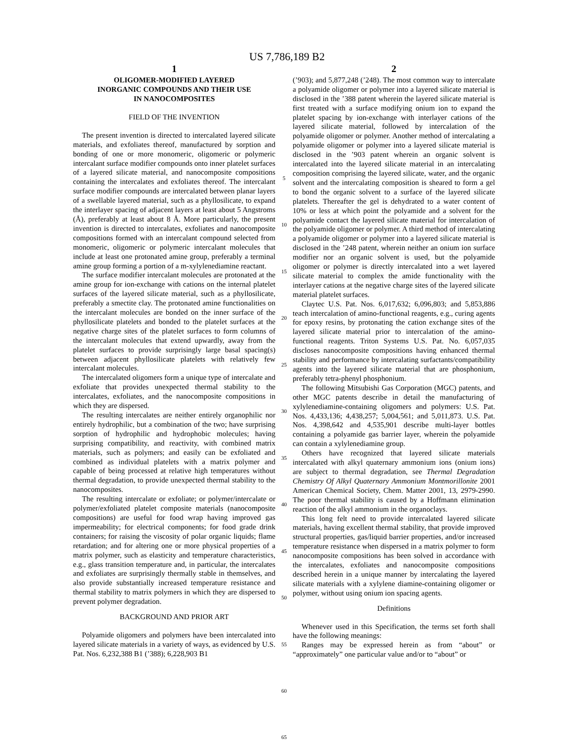US 7,786,189 B2
1
OLIGOMER-MODIFIED LAYERED
INORGANIC COMPOUNDS AND THEIR USE
IN NANOCOMPOSITES
FIELD OF THE INVENTION
The present invention is directed to intercalated layered silicate materials, and exfoliates thereof, manufactured by sorption and bonding of one or more monomeric, oligomeric or polymeric intercalant surface modifier compounds onto inner platelet surfaces of a layered silicate material, and nanocomposite compositions containing the intercalates and exfoliates thereof. The intercalant surface modifier compounds are intercalated between planar layers of a swellable layered material, such as a phyllosilicate, to expand the interlayer spacing of adjacent layers at least about 5 Angstroms (Å), preferably at least about 8 Å. More particularly, the present invention is directed to intercalates, exfoliates and nanocomposite compositions formed with an intercalant compound selected from monomeric, oligomeric or polymeric intercalant molecules that include at least one protonated amine group, preferably a terminal amine group forming a portion of a m-xylylenediamine reactant.
The surface modifier intercalant molecules are protonated at the amine group for ion-exchange with cations on the internal platelet surfaces of the layered silicate material, such as a phyllosilicate, preferably a smectite clay. The protonated amine functionalities on the intercalant molecules are bonded on the inner surface of the phyllosilicate platelets and bonded to the platelet surfaces at the negative charge sites of the platelet surfaces to form columns of the intercalant molecules that extend upwardly, away from the platelet surfaces to provide surprisingly large basal spacing(s) between adjacent phyllosilicate platelets with relatively few intercalant molecules.
The intercalated oligomers form a unique type of intercalate and exfoliate that provides unexpected thermal stability to the intercalates, exfoliates, and the nanocomposite compositions in which they are dispersed.
The resulting intercalates are neither entirely organophilic nor entirely hydrophilic, but a combination of the two; have surprising sorption of hydrophilic and hydrophobic molecules; having surprising compatibility, and reactivity, with combined matrix materials, such as polymers; and easily can be exfoliated and combined as individual platelets with a matrix polymer and capable of being processed at relative high temperatures without thermal degradation, to provide unexpected thermal stability to the nanocomposites.
The resulting intercalate or exfoliate; or polymer/intercalate or polymer/exfoliated platelet composite materials (nanocomposite compositions) are useful for food wrap having improved gas impermeability; for electrical components; for food grade drink containers; for raising the viscosity of polar organic liquids; flame retardation; and for altering one or more physical properties of a matrix polymer, such as elasticity and temperature characteristics, e.g., glass transition temperature and, in particular, the intercalates and exfoliates are surprisingly thermally stable in themselves, and also provide substantially increased temperature resistance and thermal stability to matrix polymers in which they are dispersed to prevent polymer degradation.
BACKGROUND AND PRIOR ART
Polyamide oligomers and polymers have been intercalated into layered silicate materials in a variety of ways, as evidenced by U.S. Pat. Nos. 6,232,388 B1 (’388); 6,228,903 B1
5
10
15
20
25
30
35
40
45
50
55
60
65
2
(’903); and 5,877,248 (’248). The most common way to intercalate a polyamide oligomer or polymer into a layered silicate material is disclosed in the ’388 patent wherein the layered silicate material is first treated with a surface modifying onium ion to expand the platelet spacing by ion-exchange with interlayer cations of the layered silicate material, followed by intercalation of the polyamide oligomer or polymer. Another method of intercalating a polyamide oligomer or polymer into a layered silicate material is disclosed in the ’903 patent wherein an organic solvent is intercalated into the layered silicate material in an intercalating composition comprising the layered silicate, water, and the organic solvent and the intercalating composition is sheared to form a gel to bond the organic solvent to a surface of the layered silicate platelets. Thereafter the gel is dehydrated to a water content of 10% or less at which point the polyamide and a solvent for the polyamide contact the layered silicate material for intercalation of the polyamide oligomer or polymer. A third method of intercalating a polyamide oligomer or polymer into a layered silicate material is disclosed in the ’248 patent, wherein neither an onium ion surface modifier nor an organic solvent is used, but the polyamide oligomer or polymer is directly intercalated into a wet layered silicate material to complex the amide functionality with the interlayer cations at the negative charge sites of the layered silicate material platelet surfaces.
Claytec U.S. Pat. Nos. 6,017,632; 6,096,803; and 5,853,886 teach intercalation of amino-functional reagents, e.g., curing agents for epoxy resins, by protonating the cation exchange sites of the layered silicate material prior to intercalation of the amino-functional reagents. Triton Systems U.S. Pat. No. 6,057,035 discloses nanocomposite compositions having enhanced thermal stability and performance by intercalating surfactants/compatibility agents into the layered silicate material that are phosphonium, preferably tetra-phenyl phosphonium.
The following Mitsubishi Gas Corporation (MGC) patents, and other MGC patents describe in detail the manufacturing of xylylenediamine-containing oligomers and polymers: U.S. Pat. Nos. 4,433,136; 4,438,257; 5,004,561; and 5,011,873. U.S. Pat. Nos. 4,398,642 and 4,535,901 describe multi-layer bottles containing a polyamide gas barrier layer, wherein the polyamide can contain a xylylenediamine group.
Others have recognized that layered silicate materials intercalated with alkyl quaternary ammonium ions (onium ions) are subject to thermal degradation, see Thermal Degradation Chemistry Of Alkyl Quaternary Ammonium Montmorillonite 2001 American Chemical Society, Chem. Matter 2001, 13, 2979-2990. The poor thermal stability is caused by a Hoffmann elimination reaction of the alkyl ammonium in the organoclays.
This long felt need to provide intercalated layered silicate materials, having excellent thermal stability, that provide improved structural properties, gas/liquid barrier properties, and/or increased temperature resistance when dispersed in a matrix polymer to form nanocomposite compositions has been solved in accordance with the intercalates, exfoliates and nanocomposite compositions described herein in a unique manner by intercalating the layered silicate materials with a xylylene diamine-containing oligomer or polymer, without using onium ion spacing agents.
Definitions
Whenever used in this Specification, the terms set forth shall have the following meanings:
Ranges may be expressed herein as from “about” or “approximately” one particular value and/or to “about” or